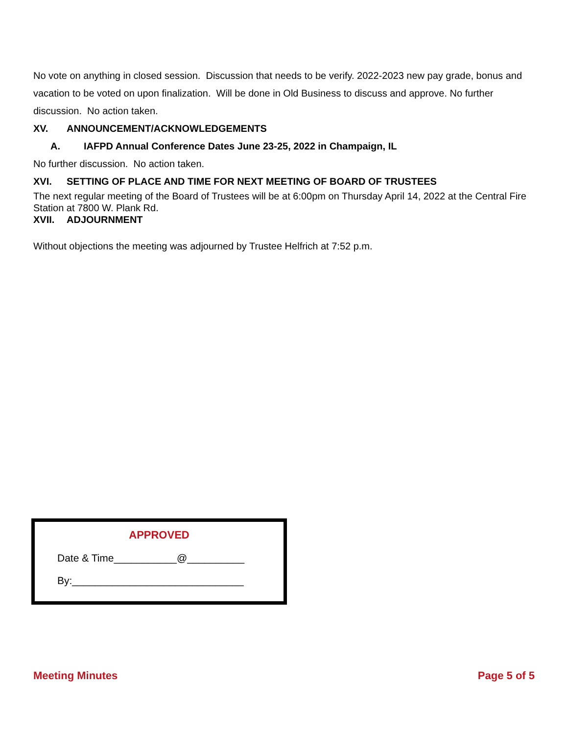No vote on anything in closed session. Discussion that needs to be verify. 2022-2023 new pay grade, bonus and vacation to be voted on upon finalization. Will be done in Old Business to discuss and approve. No further discussion. No action taken.
XV. ANNOUNCEMENT/ACKNOWLEDGEMENTS
A. IAFPD Annual Conference Dates June 23-25, 2022 in Champaign, IL
No further discussion. No action taken.
XVI. SETTING OF PLACE AND TIME FOR NEXT MEETING OF BOARD OF TRUSTEES
The next regular meeting of the Board of Trustees will be at 6:00pm on Thursday April 14, 2022 at the Central Fire Station at 7800 W. Plank Rd.
XVII. ADJOURNMENT
Without objections the meeting was adjourned by Trustee Helfrich at 7:52 p.m.
APPROVED
Date & Time___________@__________
By:______________________________
Meeting Minutes Page 5 of 5